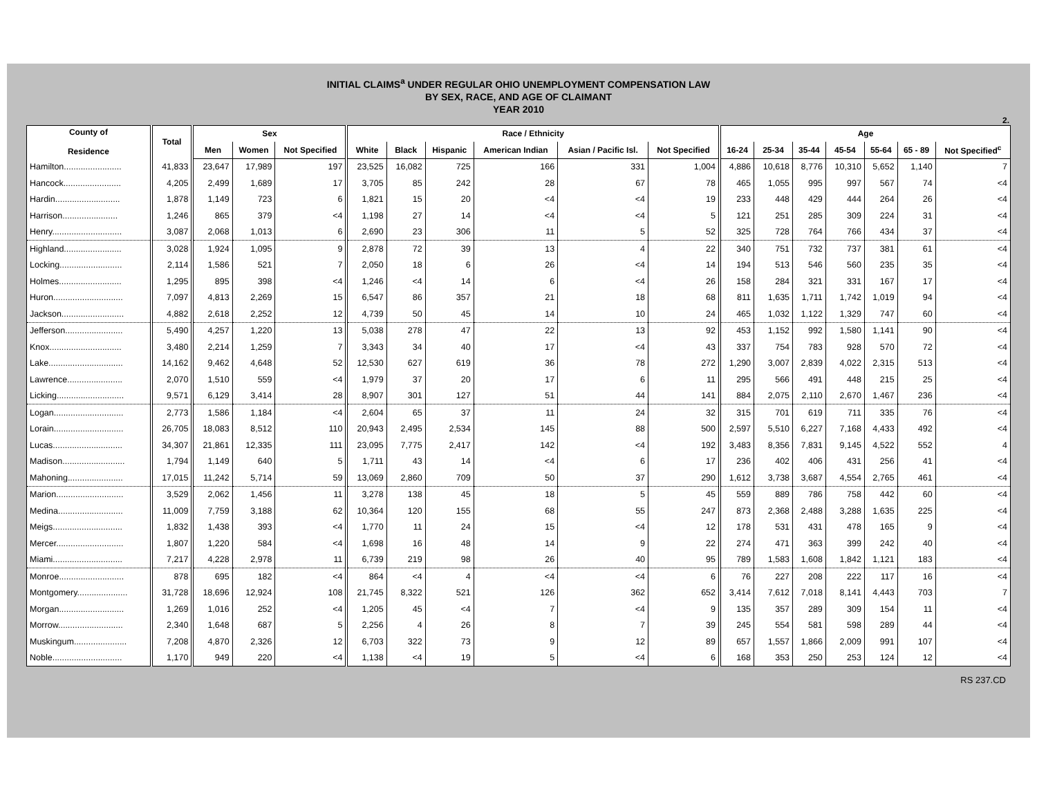INITIAL CLAIMS<sup>a</sup> UNDER REGULAR OHIO UNEMPLOYMENT COMPENSATION LAW
BY SEX, RACE, AND AGE OF CLAIMANT
YEAR 2010
2.
| County of Residence | Total | Sex | | | Race / Ethnicity | | | | | | Age | | | | | | |
| --- | --- | --- | --- | --- | --- | --- | --- | --- | --- | --- | --- | --- | --- | --- | --- | --- | --- |
| | | Men | Women | Not Specified | White | Black | Hispanic | American Indian | Asian / Pacific Isl. | Not Specified | 16-24 | 25-34 | 35-44 | 45-54 | 55-64 | 65 - 89 | Not Specified<sup>c</sup> |
| Hamilton........................ | 41,833 | 23,647 | 17,989 | 197 | 23,525 | 16,082 | 725 | 166 | 331 | 1,004 | 4,886 | 10,618 | 8,776 | 10,310 | 5,652 | 1,140 | 7 |
| Hancock........................ | 4,205 | 2,499 | 1,689 | 17 | 3,705 | 85 | 242 | 28 | 67 | 78 | 465 | 1,055 | 995 | 997 | 567 | 74 | <4 |
| Hardin........................... | 1,878 | 1,149 | 723 | 6 | 1,821 | 15 | 20 | <4 | <4 | 19 | 233 | 448 | 429 | 444 | 264 | 26 | <4 |
| Harrison....................... | 1,246 | 865 | 379 | <4 | 1,198 | 27 | 14 | <4 | <4 | 5 | 121 | 251 | 285 | 309 | 224 | 31 | <4 |
| Henry............................. | 3,087 | 2,068 | 1,013 | 6 | 2,690 | 23 | 306 | 11 | 5 | 52 | 325 | 728 | 764 | 766 | 434 | 37 | <4 |
| Highland........................ | 3,028 | 1,924 | 1,095 | 9 | 2,878 | 72 | 39 | 13 | 4 | 22 | 340 | 751 | 732 | 737 | 381 | 61 | <4 |
| Locking.......................... | 2,114 | 1,586 | 521 | 7 | 2,050 | 18 | 6 | 26 | <4 | 14 | 194 | 513 | 546 | 560 | 235 | 35 | <4 |
| Holmes.......................... | 1,295 | 895 | 398 | <4 | 1,246 | <4 | 14 | 6 | <4 | 26 | 158 | 284 | 321 | 331 | 167 | 17 | <4 |
| Huron............................. | 7,097 | 4,813 | 2,269 | 15 | 6,547 | 86 | 357 | 21 | 18 | 68 | 811 | 1,635 | 1,711 | 1,742 | 1,019 | 94 | <4 |
| Jackson.......................... | 4,882 | 2,618 | 2,252 | 12 | 4,739 | 50 | 45 | 14 | 10 | 24 | 465 | 1,032 | 1,122 | 1,329 | 747 | 60 | <4 |
| Jefferson........................ | 5,490 | 4,257 | 1,220 | 13 | 5,038 | 278 | 47 | 22 | 13 | 92 | 453 | 1,152 | 992 | 1,580 | 1,141 | 90 | <4 |
| Knox.............................. | 3,480 | 2,214 | 1,259 | 7 | 3,343 | 34 | 40 | 17 | <4 | 43 | 337 | 754 | 783 | 928 | 570 | 72 | <4 |
| Lake............................... | 14,162 | 9,462 | 4,648 | 52 | 12,530 | 627 | 619 | 36 | 78 | 272 | 1,290 | 3,007 | 2,839 | 4,022 | 2,315 | 513 | <4 |
| Lawrence....................... | 2,070 | 1,510 | 559 | <4 | 1,979 | 37 | 20 | 17 | 6 | 11 | 295 | 566 | 491 | 448 | 215 | 25 | <4 |
| Licking............................ | 9,571 | 6,129 | 3,414 | 28 | 8,907 | 301 | 127 | 51 | 44 | 141 | 884 | 2,075 | 2,110 | 2,670 | 1,467 | 236 | <4 |
| Logan............................. | 2,773 | 1,586 | 1,184 | <4 | 2,604 | 65 | 37 | 11 | 24 | 32 | 315 | 701 | 619 | 711 | 335 | 76 | <4 |
| Lorain............................. | 26,705 | 18,083 | 8,512 | 110 | 20,943 | 2,495 | 2,534 | 145 | 88 | 500 | 2,597 | 5,510 | 6,227 | 7,168 | 4,433 | 492 | <4 |
| Lucas............................. | 34,307 | 21,861 | 12,335 | 111 | 23,095 | 7,775 | 2,417 | 142 | <4 | 192 | 3,483 | 8,356 | 7,831 | 9,145 | 4,522 | 552 | 4 |
| Madison.......................... | 1,794 | 1,149 | 640 | 5 | 1,711 | 43 | 14 | <4 | 6 | 17 | 236 | 402 | 406 | 431 | 256 | 41 | <4 |
| Mahoning....................... | 17,015 | 11,242 | 5,714 | 59 | 13,069 | 2,860 | 709 | 50 | 37 | 290 | 1,612 | 3,738 | 3,687 | 4,554 | 2,765 | 461 | <4 |
| Marion............................ | 3,529 | 2,062 | 1,456 | 11 | 3,278 | 138 | 45 | 18 | 5 | 45 | 559 | 889 | 786 | 758 | 442 | 60 | <4 |
| Medina........................... | 11,009 | 7,759 | 3,188 | 62 | 10,364 | 120 | 155 | 68 | 55 | 247 | 873 | 2,368 | 2,488 | 3,288 | 1,635 | 225 | <4 |
| Meigs............................. | 1,832 | 1,438 | 393 | <4 | 1,770 | 11 | 24 | 15 | <4 | 12 | 178 | 531 | 431 | 478 | 165 | 9 | <4 |
| Mercer............................ | 1,807 | 1,220 | 584 | <4 | 1,698 | 16 | 48 | 14 | 9 | 22 | 274 | 471 | 363 | 399 | 242 | 40 | <4 |
| Miami............................. | 7,217 | 4,228 | 2,978 | 11 | 6,739 | 219 | 98 | 26 | 40 | 95 | 789 | 1,583 | 1,608 | 1,842 | 1,121 | 183 | <4 |
| Monroe........................... | 878 | 695 | 182 | <4 | 864 | <4 | 4 | <4 | <4 | 6 | 76 | 227 | 208 | 222 | 117 | 16 | <4 |
| Montgomery..................... | 31,728 | 18,696 | 12,924 | 108 | 21,745 | 8,322 | 521 | 126 | 362 | 652 | 3,414 | 7,612 | 7,018 | 8,141 | 4,443 | 703 | 7 |
| Morgan........................... | 1,269 | 1,016 | 252 | <4 | 1,205 | 45 | <4 | 7 | <4 | 9 | 135 | 357 | 289 | 309 | 154 | 11 | <4 |
| Morrow........................... | 2,340 | 1,648 | 687 | 5 | 2,256 | 4 | 26 | 8 | 7 | 39 | 245 | 554 | 581 | 598 | 289 | 44 | <4 |
| Muskingum...................... | 7,208 | 4,870 | 2,326 | 12 | 6,703 | 322 | 73 | 9 | 12 | 89 | 657 | 1,557 | 1,866 | 2,009 | 991 | 107 | <4 |
| Noble............................. | 1,170 | 949 | 220 | <4 | 1,138 | <4 | 19 | 5 | <4 | 6 | 168 | 353 | 250 | 253 | 124 | 12 | <4 |
RS 237.CD